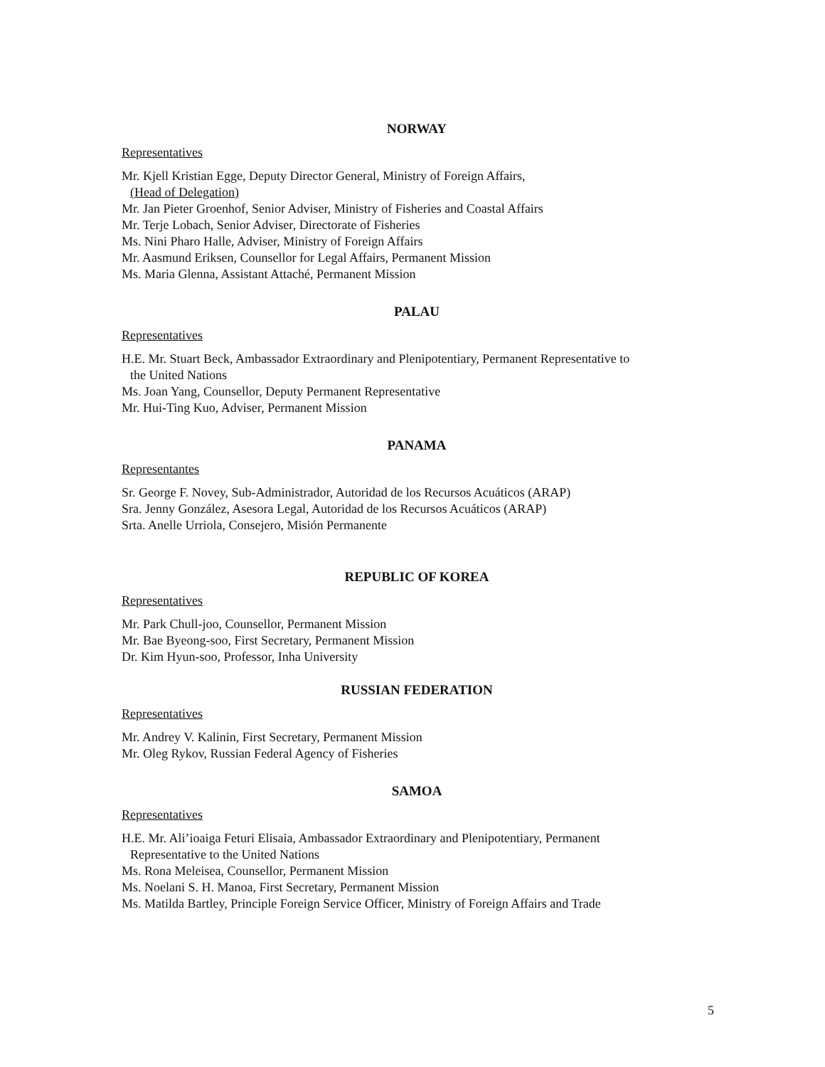NORWAY
Representatives
Mr. Kjell Kristian Egge, Deputy Director General, Ministry of Foreign Affairs,
(Head of Delegation)
Mr. Jan Pieter Groenhof, Senior Adviser, Ministry of Fisheries and Coastal Affairs
Mr. Terje Lobach, Senior Adviser, Directorate of Fisheries
Ms. Nini Pharo Halle, Adviser, Ministry of Foreign Affairs
Mr. Aasmund Eriksen, Counsellor for Legal Affairs, Permanent Mission
Ms. Maria Glenna, Assistant Attaché, Permanent Mission
PALAU
Representatives
H.E. Mr. Stuart Beck, Ambassador Extraordinary and Plenipotentiary, Permanent Representative to
the United Nations
Ms. Joan Yang, Counsellor, Deputy Permanent Representative
Mr. Hui-Ting Kuo, Adviser, Permanent Mission
PANAMA
Representantes
Sr. George F. Novey, Sub-Administrador, Autoridad de los Recursos Acuáticos (ARAP)
Sra. Jenny González, Asesora Legal, Autoridad de los Recursos Acuáticos (ARAP)
Srta. Anelle Urriola, Consejero, Misión Permanente
REPUBLIC OF KOREA
Representatives
Mr. Park Chull-joo, Counsellor, Permanent Mission
Mr. Bae Byeong-soo, First Secretary, Permanent Mission
Dr. Kim Hyun-soo, Professor, Inha University
RUSSIAN FEDERATION
Representatives
Mr. Andrey V. Kalinin, First Secretary, Permanent Mission
Mr. Oleg Rykov, Russian Federal Agency of Fisheries
SAMOA
Representatives
H.E. Mr. Ali’ioaiga Feturi Elisaia, Ambassador Extraordinary and Plenipotentiary, Permanent
Representative to the United Nations
Ms. Rona Meleisea, Counsellor, Permanent Mission
Ms. Noelani S. H. Manoa, First Secretary, Permanent Mission
Ms. Matilda Bartley, Principle Foreign Service Officer, Ministry of Foreign Affairs and Trade
5